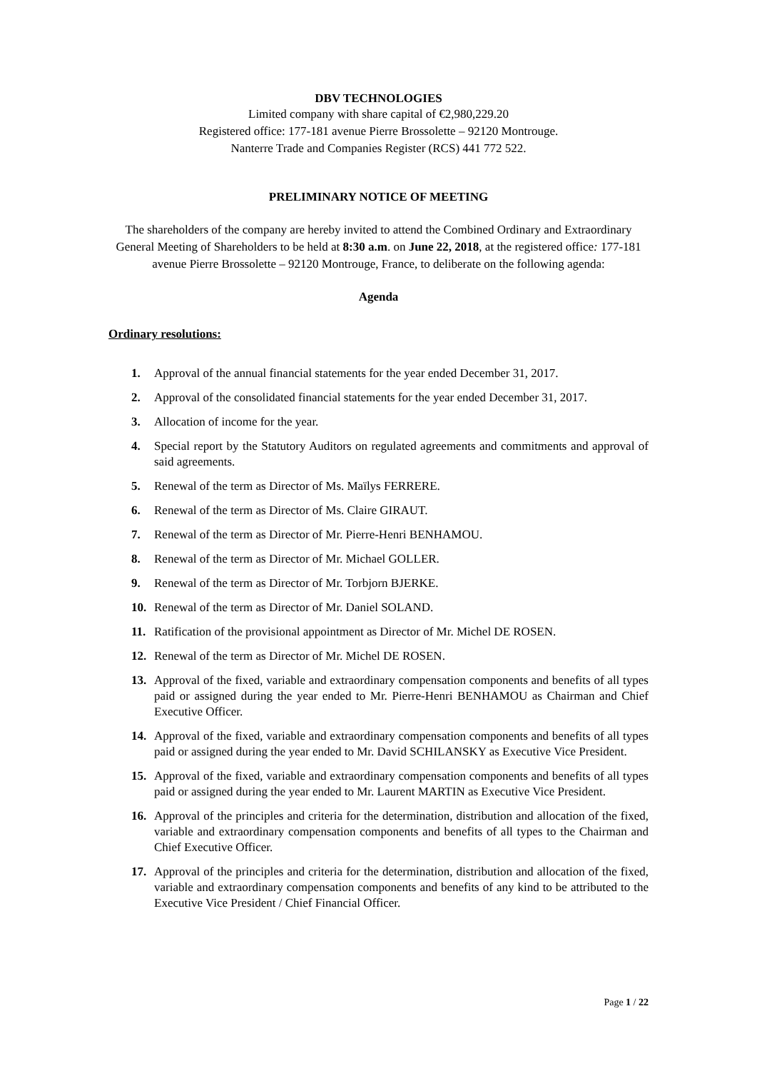DBV TECHNOLOGIES
Limited company with share capital of €2,980,229.20
Registered office: 177-181 avenue Pierre Brossolette – 92120 Montrouge.
Nanterre Trade and Companies Register (RCS) 441 772 522.
PRELIMINARY NOTICE OF MEETING
The shareholders of the company are hereby invited to attend the Combined Ordinary and Extraordinary General Meeting of Shareholders to be held at 8:30 a.m. on June 22, 2018, at the registered office: 177-181 avenue Pierre Brossolette – 92120 Montrouge, France, to deliberate on the following agenda:
Agenda
Ordinary resolutions:
1. Approval of the annual financial statements for the year ended December 31, 2017.
2. Approval of the consolidated financial statements for the year ended December 31, 2017.
3. Allocation of income for the year.
4. Special report by the Statutory Auditors on regulated agreements and commitments and approval of said agreements.
5. Renewal of the term as Director of Ms. Maïlys FERRERE.
6. Renewal of the term as Director of Ms. Claire GIRAUT.
7. Renewal of the term as Director of Mr. Pierre-Henri BENHAMOU.
8. Renewal of the term as Director of Mr. Michael GOLLER.
9. Renewal of the term as Director of Mr. Torbjorn BJERKE.
10. Renewal of the term as Director of Mr. Daniel SOLAND.
11. Ratification of the provisional appointment as Director of Mr. Michel DE ROSEN.
12. Renewal of the term as Director of Mr. Michel DE ROSEN.
13. Approval of the fixed, variable and extraordinary compensation components and benefits of all types paid or assigned during the year ended to Mr. Pierre-Henri BENHAMOU as Chairman and Chief Executive Officer.
14. Approval of the fixed, variable and extraordinary compensation components and benefits of all types paid or assigned during the year ended to Mr. David SCHILANSKY as Executive Vice President.
15. Approval of the fixed, variable and extraordinary compensation components and benefits of all types paid or assigned during the year ended to Mr. Laurent MARTIN as Executive Vice President.
16. Approval of the principles and criteria for the determination, distribution and allocation of the fixed, variable and extraordinary compensation components and benefits of all types to the Chairman and Chief Executive Officer.
17. Approval of the principles and criteria for the determination, distribution and allocation of the fixed, variable and extraordinary compensation components and benefits of any kind to be attributed to the Executive Vice President / Chief Financial Officer.
Page 1 / 22